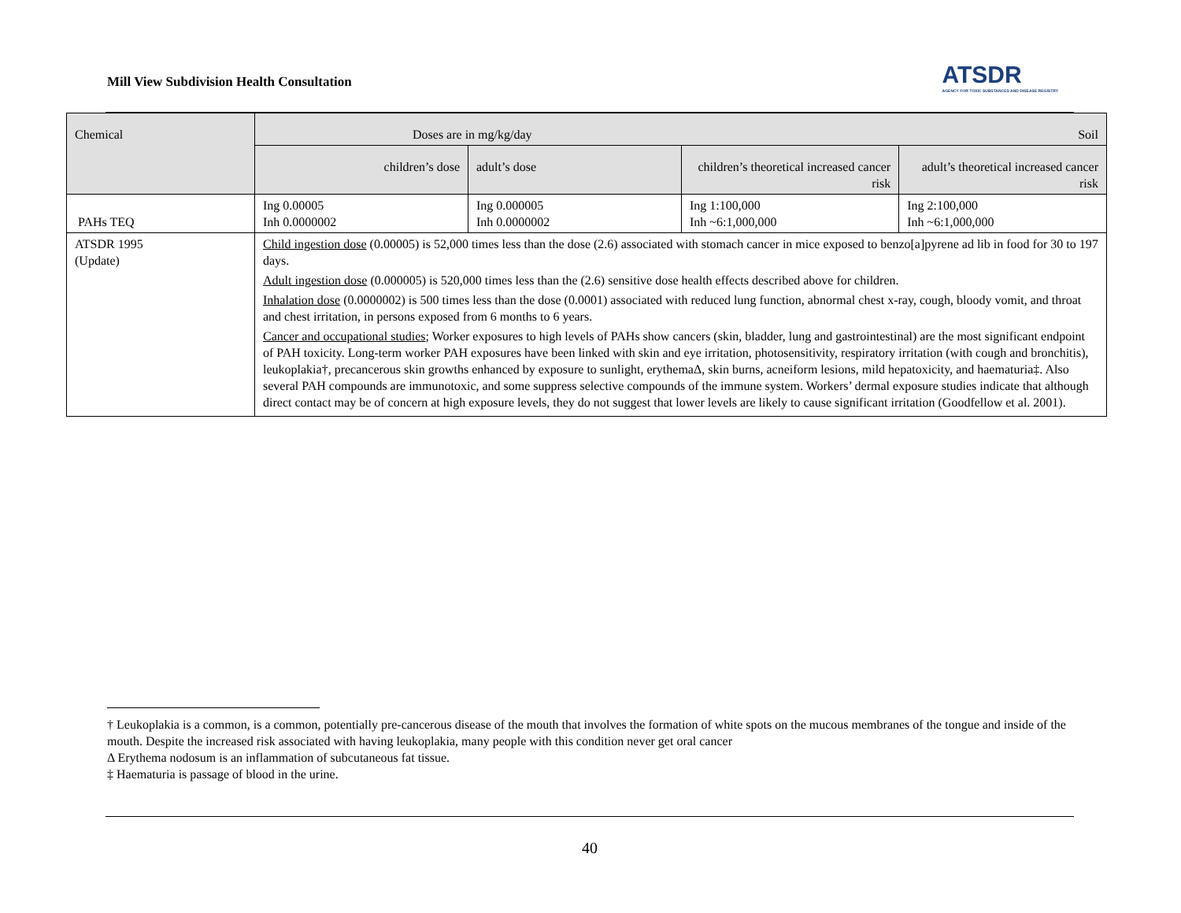Mill View Subdivision Health Consultation
ATSDR
AGENCY FOR TOXIC SUBSTANCES AND DISEASE REGISTRY
| Chemical | Doses are in mg/kg/day Soil | | | |
| --- | --- | --- | --- | --- |
| | children’s dose | adult’s dose | children’s theoretical increased cancer risk | adult’s theoretical increased cancer risk |
| PAHs TEQ | Ing 0.00005 Inh 0.0000002 | Ing 0.000005 Inh 0.0000002 | Ing 1:100,000 Inh ~6:1,000,000 | Ing 2:100,000 Inh ~6:1,000,000 |
| ATSDR 1995 (Update) | Child ingestion dose (0.00005) is 52,000 times less than the dose (2.6) associated with stomach cancer in mice exposed to benzo[a]pyrene ad lib in food for 30 to 197 days. Adult ingestion dose (0.000005) is 520,000 times less than the (2.6) sensitive dose health effects described above for children. Inhalation dose (0.0000002) is 500 times less than the dose (0.0001) associated with reduced lung function, abnormal chest x-ray, cough, bloody vomit, and throat and chest irritation, in persons exposed from 6 months to 6 years. Cancer and occupational studies ; Worker exposures to high levels of PAHs show cancers (skin, bladder, lung and gastrointestinal) are the most significant endpoint of PAH toxicity. Long-term worker PAH exposures have been linked with skin and eye irritation, photosensitivity, respiratory irritation (with cough and bronchitis), leukoplakia†, precancerous skin growths enhanced by exposure to sunlight, erythemaΔ, skin burns, acneiform lesions, mild hepatoxicity, and haematuria‡. Also several PAH compounds are immunotoxic, and some suppress selective compounds of the immune system. Workers’ dermal exposure studies indicate that although direct contact may be of concern at high exposure levels, they do not suggest that lower levels are likely to cause significant irritation (Goodfellow et al. 2001). | | | |
† Leukoplakia is a common, is a common, potentially pre-cancerous disease of the mouth that involves the formation of white spots on the mucous membranes of the tongue and inside of the mouth. Despite the increased risk associated with having leukoplakia, many people with this condition never get oral cancer
Δ Erythema nodosum is an inflammation of subcutaneous fat tissue.
‡ Haematuria is passage of blood in the urine.
40